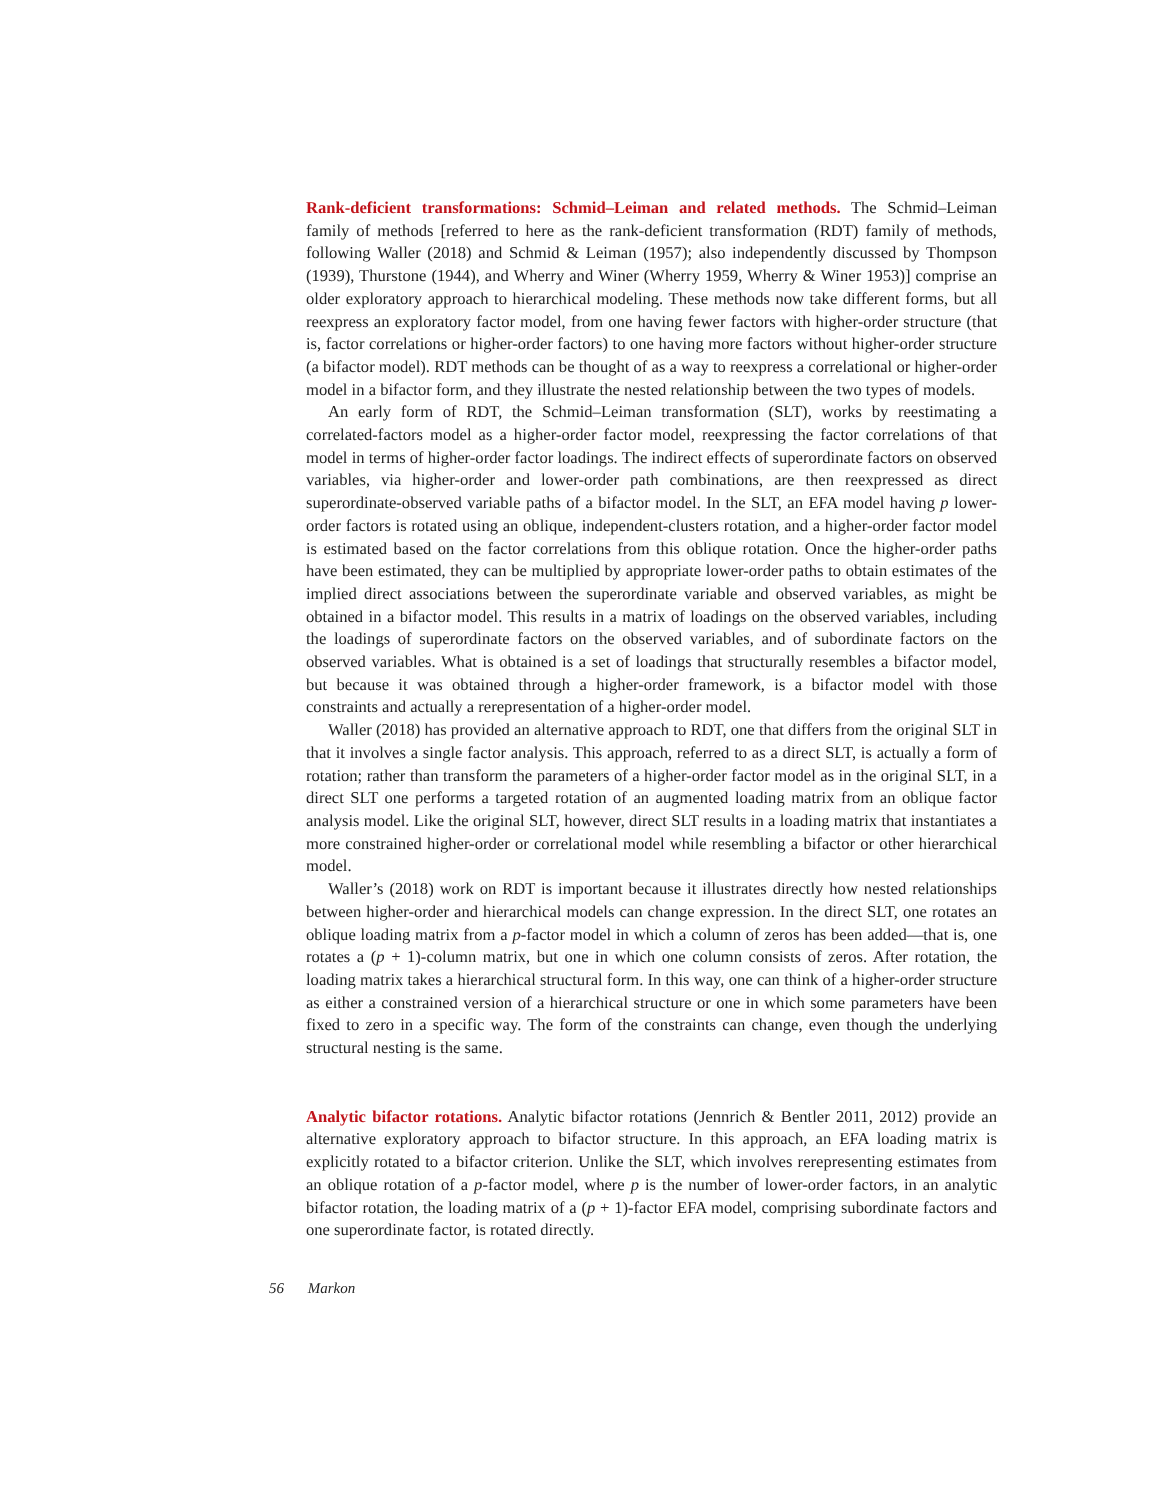Rank-deficient transformations: Schmid–Leiman and related methods. The Schmid–Leiman family of methods [referred to here as the rank-deficient transformation (RDT) family of methods, following Waller (2018) and Schmid & Leiman (1957); also independently discussed by Thompson (1939), Thurstone (1944), and Wherry and Winer (Wherry 1959, Wherry & Winer 1953)] comprise an older exploratory approach to hierarchical modeling. These methods now take different forms, but all reexpress an exploratory factor model, from one having fewer factors with higher-order structure (that is, factor correlations or higher-order factors) to one having more factors without higher-order structure (a bifactor model). RDT methods can be thought of as a way to reexpress a correlational or higher-order model in a bifactor form, and they illustrate the nested relationship between the two types of models.
An early form of RDT, the Schmid–Leiman transformation (SLT), works by reestimating a correlated-factors model as a higher-order factor model, reexpressing the factor correlations of that model in terms of higher-order factor loadings. The indirect effects of superordinate factors on observed variables, via higher-order and lower-order path combinations, are then reexpressed as direct superordinate-observed variable paths of a bifactor model. In the SLT, an EFA model having p lower-order factors is rotated using an oblique, independent-clusters rotation, and a higher-order factor model is estimated based on the factor correlations from this oblique rotation. Once the higher-order paths have been estimated, they can be multiplied by appropriate lower-order paths to obtain estimates of the implied direct associations between the superordinate variable and observed variables, as might be obtained in a bifactor model. This results in a matrix of loadings on the observed variables, including the loadings of superordinate factors on the observed variables, and of subordinate factors on the observed variables. What is obtained is a set of loadings that structurally resembles a bifactor model, but because it was obtained through a higher-order framework, is a bifactor model with those constraints and actually a rerepresentation of a higher-order model.
Waller (2018) has provided an alternative approach to RDT, one that differs from the original SLT in that it involves a single factor analysis. This approach, referred to as a direct SLT, is actually a form of rotation; rather than transform the parameters of a higher-order factor model as in the original SLT, in a direct SLT one performs a targeted rotation of an augmented loading matrix from an oblique factor analysis model. Like the original SLT, however, direct SLT results in a loading matrix that instantiates a more constrained higher-order or correlational model while resembling a bifactor or other hierarchical model.
Waller’s (2018) work on RDT is important because it illustrates directly how nested relationships between higher-order and hierarchical models can change expression. In the direct SLT, one rotates an oblique loading matrix from a p-factor model in which a column of zeros has been added—that is, one rotates a (p + 1)-column matrix, but one in which one column consists of zeros. After rotation, the loading matrix takes a hierarchical structural form. In this way, one can think of a higher-order structure as either a constrained version of a hierarchical structure or one in which some parameters have been fixed to zero in a specific way. The form of the constraints can change, even though the underlying structural nesting is the same.
Analytic bifactor rotations. Analytic bifactor rotations (Jennrich & Bentler 2011, 2012) provide an alternative exploratory approach to bifactor structure. In this approach, an EFA loading matrix is explicitly rotated to a bifactor criterion. Unlike the SLT, which involves rerepresenting estimates from an oblique rotation of a p-factor model, where p is the number of lower-order factors, in an analytic bifactor rotation, the loading matrix of a (p + 1)-factor EFA model, comprising subordinate factors and one superordinate factor, is rotated directly.
56 Markon